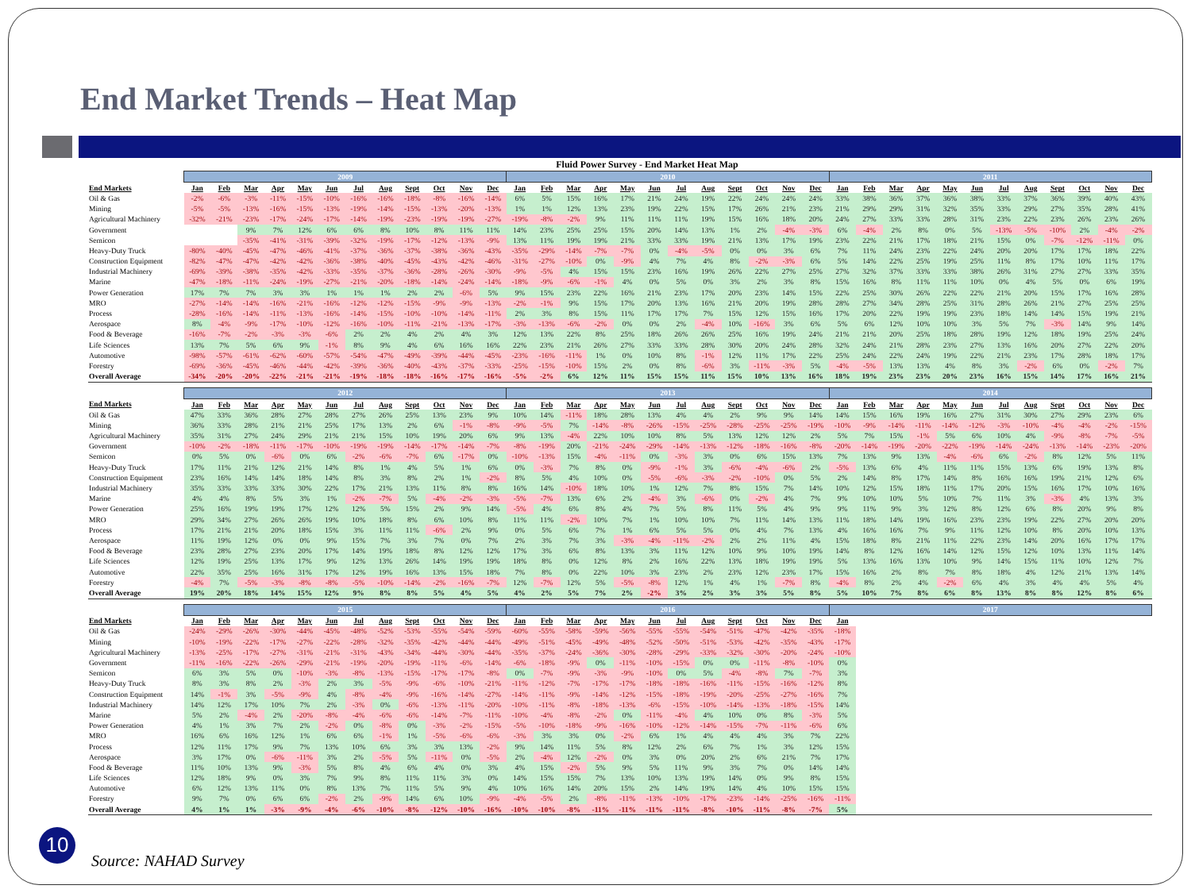End Market Trends – Heat Map
Fluid Power Survey - End Market Heat Map
| | 2009 | | | | | | | | | | | | 2010 | | | | | | | | | | | | 2011 | | | | | | | | | | | |
| --- | --- | --- | --- | --- | --- | --- | --- | --- | --- | --- | --- | --- | --- | --- | --- | --- | --- | --- | --- | --- | --- | --- | --- | --- | --- | --- | --- | --- | --- | --- | --- | --- | --- | --- | --- | --- |
| End Markets | Jan | Feb | Mar | Apr | May | Jun | Jul | Aug | Sept | Oct | Nov | Dec | Jan | Feb | Mar | Apr | May | Jun | Jul | Aug | Sept | Oct | Nov | Dec | Jan | Feb | Mar | Apr | May | Jun | Jul | Aug | Sept | Oct | Nov | Dec |
| Oil & Gas | -2% | -6% | -3% | -11% | -15% | -10% | -16% | -16% | -18% | -8% | -16% | -14% | 6% | 5% | 15% | 16% | 17% | 21% | 24% | 19% | 22% | 24% | 24% | 24% | 33% | 38% | 36% | 37% | 36% | 38% | 33% | 37% | 36% | 39% | 40% | 43% |
| Mining | -5% | -5% | -13% | -16% | -15% | -13% | -19% | -14% | -15% | -13% | -20% | -13% | 1% | 1% | 12% | 13% | 23% | 19% | 22% | 15% | 17% | 26% | 21% | 23% | 21% | 29% | 29% | 31% | 32% | 35% | 33% | 29% | 27% | 35% | 28% | 41% |
| Agricultural Machinery | -32% | -21% | -23% | -17% | -24% | -17% | -14% | -19% | -23% | -19% | -19% | -27% | -19% | -8% | -2% | 9% | 11% | 11% | 11% | 19% | 15% | 16% | 18% | 20% | 24% | 27% | 33% | 33% | 28% | 31% | 23% | 22% | 23% | 26% | 23% | 26% |
| Government | | | 9% | 7% | 12% | 6% | 6% | 8% | 10% | 8% | 11% | 11% | 14% | 23% | 25% | 25% | 15% | 20% | 14% | 13% | 1% | 2% | -4% | -3% | 6% | -4% | 2% | 8% | 0% | 5% | -13% | -5% | -10% | 2% | -4% | -2% |
| Semicon | | | -35% | -41% | -31% | -39% | -32% | -19% | -17% | -12% | -13% | -9% | 13% | 11% | 19% | 19% | 21% | 33% | 33% | 19% | 21% | 13% | 17% | 19% | 23% | 22% | 21% | 17% | 18% | 21% | 15% | 0% | -7% | -12% | -11% | 0% |
| Heavy-Duty Truck | -80% | -40% | -45% | -47% | -46% | -41% | -37% | -36% | -37% | -38% | -36% | -43% | -35% | -29% | -14% | -7% | -7% | 0% | -4% | -5% | 0% | 0% | 3% | 6% | 7% | 11% | 24% | 23% | 22% | 24% | 20% | 20% | 17% | 17% | 18% | 22% |
| Construction Equipment | -82% | -47% | -47% | -42% | -42% | -36% | -38% | -40% | -45% | -43% | -42% | -46% | -31% | -27% | -10% | 0% | -9% | 4% | 7% | 4% | 8% | -2% | -3% | 6% | 5% | 14% | 22% | 25% | 19% | 25% | 11% | 8% | 17% | 10% | 11% | 17% |
| Industrial Machinery | -69% | -39% | -38% | -35% | -42% | -33% | -35% | -37% | -36% | -28% | -26% | -30% | -9% | -5% | 4% | 15% | 15% | 23% | 16% | 19% | 26% | 22% | 27% | 25% | 27% | 32% | 37% | 33% | 33% | 38% | 26% | 31% | 27% | 27% | 33% | 35% |
| Marine | -47% | -18% | -11% | -24% | -19% | -27% | -21% | -20% | -18% | -14% | -24% | -14% | -18% | -9% | -6% | -1% | 4% | 0% | 5% | 0% | 3% | 2% | 3% | 8% | 15% | 16% | 8% | 11% | 11% | 10% | 0% | 4% | 5% | 0% | 6% | 19% |
| Power Generation | 17% | 7% | 7% | 3% | 3% | 1% | 1% | 1% | 2% | 2% | -6% | 5% | 9% | 15% | 23% | 22% | 16% | 21% | 23% | 17% | 20% | 23% | 14% | 15% | 22% | 25% | 30% | 26% | 22% | 22% | 21% | 20% | 15% | 17% | 16% | 28% |
| MRO | -27% | -14% | -14% | -16% | -21% | -16% | -12% | -12% | -15% | -9% | -9% | -13% | -2% | -1% | 9% | 15% | 17% | 20% | 13% | 16% | 21% | 20% | 19% | 28% | 28% | 27% | 34% | 28% | 25% | 31% | 28% | 26% | 21% | 27% | 25% | 25% |
| Process | -28% | -16% | -14% | -11% | -13% | -16% | -14% | -15% | -10% | -10% | -14% | -11% | 2% | 3% | 8% | 15% | 11% | 17% | 17% | 7% | 15% | 12% | 15% | 16% | 17% | 20% | 22% | 19% | 19% | 23% | 18% | 14% | 14% | 15% | 19% | 21% |
| Aerospace | 8% | -4% | -9% | -17% | -10% | -12% | -16% | -10% | -11% | -21% | -13% | -17% | -3% | -13% | -6% | -2% | 0% | 0% | 2% | -4% | 10% | -16% | 3% | 6% | 5% | 6% | 12% | 10% | 10% | 3% | 5% | 7% | -3% | 14% | 9% | 14% |
| Food & Beverage | -16% | -7% | -2% | -3% | -3% | -6% | 2% | 2% | 4% | 2% | 4% | 3% | 12% | 13% | 22% | 8% | 25% | 18% | 26% | 26% | 25% | 16% | 19% | 24% | 21% | 21% | 20% | 25% | 18% | 28% | 19% | 12% | 18% | 19% | 25% | 24% |
| Life Sciences | 13% | 7% | 5% | 6% | 9% | -1% | 8% | 9% | 4% | 6% | 16% | 16% | 22% | 23% | 21% | 26% | 27% | 33% | 33% | 28% | 30% | 20% | 24% | 28% | 32% | 24% | 21% | 28% | 23% | 27% | 13% | 16% | 20% | 27% | 22% | 20% |
| Automotive | -98% | -57% | -61% | -62% | -60% | -57% | -54% | -47% | -49% | -39% | -44% | -45% | -23% | -16% | -11% | 1% | 0% | 10% | 8% | -1% | 12% | 11% | 17% | 22% | 25% | 24% | 22% | 24% | 19% | 22% | 21% | 23% | 17% | 28% | 18% | 17% |
| Forestry | -69% | -36% | -45% | -46% | -44% | -42% | -39% | -36% | -40% | -43% | -37% | -33% | -25% | -15% | -10% | 15% | 2% | 0% | 8% | -6% | 3% | -11% | -3% | 5% | -4% | -5% | 13% | 13% | 4% | 8% | 3% | -2% | 6% | 0% | -2% | 7% |
| Overall Average | -34% | -20% | -20% | -22% | -21% | -21% | -19% | -18% | -18% | -16% | -17% | -16% | -5% | -2% | 6% | 12% | 11% | 15% | 15% | 11% | 15% | 10% | 13% | 16% | 18% | 19% | 23% | 23% | 20% | 23% | 16% | 15% | 14% | 17% | 16% | 21% |
| | 2012 | | | | | | | | | | | | 2013 | | | | | | | | | | | | 2014 | | | | | | | | | | | |
| --- | --- | --- | --- | --- | --- | --- | --- | --- | --- | --- | --- | --- | --- | --- | --- | --- | --- | --- | --- | --- | --- | --- | --- | --- | --- | --- | --- | --- | --- | --- | --- | --- | --- | --- | --- | --- |
| End Markets | Jan | Feb | Mar | Apr | May | Jun | Jul | Aug | Sept | Oct | Nov | Dec | Jan | Feb | Mar | Apr | May | Jun | Jul | Aug | Sept | Oct | Nov | Dec | Jan | Feb | Mar | Apr | May | Jun | Jul | Aug | Sept | Oct | Nov | Dec |
| Oil & Gas | 47% | 33% | 36% | 28% | 27% | 28% | 27% | 26% | 25% | 13% | 23% | 9% | 10% | 14% | -11% | 18% | 28% | 13% | 4% | 4% | 2% | 9% | 9% | 14% | 14% | 15% | 16% | 19% | 16% | 27% | 31% | 30% | 27% | 29% | 23% | 6% |
| Mining | 36% | 33% | 28% | 21% | 21% | 25% | 17% | 13% | 2% | 6% | -1% | -8% | -9% | -5% | 7% | -14% | -8% | -26% | -15% | -25% | -28% | -25% | -25% | -19% | -10% | -9% | -14% | -11% | -14% | -12% | -3% | -10% | -4% | -4% | -2% | -15% |
| Agricultural Machinery | 35% | 31% | 27% | 24% | 29% | 21% | 21% | 15% | 10% | 19% | 20% | 6% | 9% | 13% | -4% | 22% | 10% | 10% | 8% | 5% | 13% | 12% | 12% | 2% | 5% | 7% | 15% | -1% | 5% | 6% | 10% | 4% | -9% | -8% | -7% | -5% |
| Government | -10% | -2% | -18% | -11% | -17% | -10% | -19% | -19% | -14% | -17% | -14% | -7% | -8% | -19% | 20% | -21% | -24% | -29% | -14% | -13% | -12% | -18% | -16% | -8% | -20% | -14% | -19% | -20% | -22% | -19% | -14% | -24% | -13% | -14% | -23% | -20% |
| Semicon | 0% | 5% | 0% | -6% | 0% | 6% | -2% | -6% | -7% | 6% | -17% | 0% | -10% | -13% | 15% | -4% | -11% | 0% | -3% | 3% | 0% | 6% | 15% | 13% | 7% | 13% | 9% | 13% | -4% | -6% | 6% | -2% | 8% | 12% | 5% | 11% |
| Heavy-Duty Truck | 17% | 11% | 21% | 12% | 21% | 14% | 8% | 1% | 4% | 5% | 1% | 6% | 0% | -3% | 7% | 8% | 0% | -9% | -1% | 3% | -6% | -4% | -6% | 2% | -5% | 13% | 6% | 4% | 11% | 11% | 15% | 13% | 6% | 19% | 13% | 8% |
| Construction Equipment | 23% | 16% | 14% | 14% | 18% | 14% | 8% | 3% | 8% | 2% | 1% | -2% | 8% | 5% | 4% | 10% | 0% | -5% | -6% | -3% | -2% | -10% | 0% | 5% | 2% | 14% | 8% | 17% | 14% | 8% | 16% | 16% | 19% | 21% | 12% | 6% |
| Industrial Machinery | 35% | 33% | 33% | 33% | 30% | 22% | 17% | 21% | 13% | 11% | 8% | 8% | 16% | 14% | -10% | 18% | 10% | 1% | 12% | 7% | 8% | 15% | 7% | 14% | 10% | 12% | 15% | 18% | 11% | 17% | 20% | 15% | 16% | 17% | 10% | 16% |
| Marine | 4% | 4% | 8% | 5% | 3% | 1% | -2% | -7% | 5% | -4% | -2% | -3% | -5% | -7% | 13% | 6% | 2% | -4% | 3% | -6% | 0% | -2% | 4% | 7% | 9% | 10% | 10% | 5% | 10% | 7% | 11% | 3% | -3% | 4% | 13% | 3% |
| Power Generation | 25% | 16% | 19% | 19% | 17% | 12% | 12% | 5% | 15% | 2% | 9% | 14% | -5% | 4% | 6% | 8% | 4% | 7% | 5% | 8% | 11% | 5% | 4% | 9% | 9% | 11% | 9% | 3% | 12% | 8% | 12% | 6% | 8% | 20% | 9% | 8% |
| MRO | 29% | 34% | 27% | 26% | 26% | 19% | 10% | 18% | 8% | 6% | 10% | 8% | 11% | 11% | -2% | 10% | 7% | 1% | 10% | 10% | 7% | 11% | 14% | 13% | 11% | 18% | 14% | 19% | 16% | 23% | 23% | 19% | 22% | 27% | 20% | 20% |
| Process | 17% | 21% | 21% | 20% | 18% | 15% | 3% | 11% | 11% | -6% | 2% | 9% | 0% | 5% | 6% | 7% | 1% | 6% | 5% | 5% | 0% | 4% | 7% | 13% | 4% | 16% | 16% | 7% | 9% | 11% | 12% | 10% | 8% | 20% | 10% | 13% |
| Aerospace | 11% | 19% | 12% | 0% | 0% | 9% | 15% | 7% | 3% | 7% | 0% | 7% | 2% | 3% | 7% | 3% | -3% | -4% | -11% | -2% | 2% | 2% | 11% | 4% | 15% | 18% | 8% | 21% | 11% | 22% | 23% | 14% | 20% | 16% | 17% | 17% |
| Food & Beverage | 23% | 28% | 27% | 23% | 20% | 17% | 14% | 19% | 18% | 8% | 12% | 12% | 17% | 3% | 6% | 8% | 13% | 3% | 11% | 12% | 10% | 9% | 10% | 19% | 14% | 8% | 12% | 16% | 14% | 12% | 15% | 12% | 10% | 13% | 11% | 14% |
| Life Sciences | 12% | 19% | 25% | 13% | 17% | 9% | 12% | 13% | 26% | 14% | 19% | 19% | 18% | 8% | 0% | 12% | 8% | 2% | 16% | 22% | 13% | 18% | 19% | 19% | 5% | 13% | 16% | 13% | 10% | 9% | 14% | 15% | 11% | 10% | 12% | 7% |
| Automotive | 22% | 35% | 25% | 16% | 31% | 17% | 12% | 19% | 16% | 13% | 15% | 18% | 7% | 8% | 0% | 22% | 10% | 3% | 23% | 2% | 23% | 12% | 23% | 17% | 15% | 16% | 2% | 8% | 7% | 8% | 18% | 4% | 12% | 21% | 13% | 14% |
| Forestry | -4% | 7% | -5% | -3% | -8% | -8% | -5% | -10% | -14% | -2% | -16% | -7% | 12% | -7% | 12% | 5% | -5% | -8% | 12% | 1% | 4% | 1% | -7% | 8% | -4% | 8% | 2% | 4% | -2% | 6% | 4% | 3% | 4% | 4% | 5% | 4% |
| Overall Average | 19% | 20% | 18% | 14% | 15% | 12% | 9% | 8% | 8% | 5% | 4% | 5% | 4% | 2% | 5% | 7% | 2% | -2% | 3% | 2% | 3% | 3% | 5% | 8% | 5% | 10% | 7% | 8% | 6% | 8% | 13% | 8% | 8% | 12% | 8% | 6% |
| | 2015 | | | | | | | | | | | | 2016 | | | | | | | | | | | | 2017 | |
| --- | --- | --- | --- | --- | --- | --- | --- | --- | --- | --- | --- | --- | --- | --- | --- | --- | --- | --- | --- | --- | --- | --- | --- | --- | --- | --- |
| End Markets | Jan | Feb | Mar | Apr | May | Jun | Jul | Aug | Sept | Oct | Nov | Dec | Jan | Feb | Mar | Apr | May | Jun | Jul | Aug | Sept | Oct | Nov | Dec | Jan | |
| Oil & Gas | -24% | -29% | -26% | -30% | -44% | -45% | -48% | -52% | -53% | -55% | -54% | -59% | -60% | -55% | -58% | -59% | -56% | -55% | -55% | -54% | -51% | -47% | -42% | -35% | -18% | |
| Mining | -10% | -19% | -22% | -17% | -27% | -22% | -28% | -32% | -35% | -42% | -44% | -44% | -49% | -51% | -45% | -49% | -48% | -52% | -50% | -51% | -53% | -42% | -35% | -43% | -17% | |
| Agricultural Machinery | -13% | -25% | -17% | -27% | -31% | -21% | -31% | -43% | -34% | -44% | -30% | -44% | -35% | -37% | -24% | -36% | -30% | -28% | -29% | -33% | -32% | -30% | -20% | -24% | -10% | |
| Government | -11% | -16% | -22% | -26% | -29% | -21% | -19% | -20% | -19% | -11% | -6% | -14% | -6% | -18% | -9% | 0% | -11% | -10% | -15% | 0% | 0% | -11% | -8% | -10% | 0% | |
| Semicon | 6% | 3% | 5% | 0% | -10% | -3% | -8% | -13% | -15% | -17% | -17% | -8% | 0% | -7% | -9% | -3% | -9% | -10% | 0% | 5% | -4% | -8% | 7% | -7% | 3% | |
| Heavy-Duty Truck | 8% | 3% | 8% | 2% | -3% | 2% | 3% | -5% | -9% | -6% | -10% | -21% | -11% | -12% | -7% | -17% | -17% | -18% | -18% | -16% | -11% | -15% | -16% | -12% | 8% | |
| Construction Equipment | 14% | -1% | 3% | -5% | -9% | 4% | -8% | -4% | -9% | -16% | -14% | -27% | -14% | -11% | -9% | -14% | -12% | -15% | -18% | -19% | -20% | -25% | -27% | -16% | 7% | |
| Industrial Machinery | 14% | 12% | 17% | 10% | 7% | 2% | -3% | 0% | -6% | -13% | -11% | -20% | -10% | -11% | -8% | -18% | -13% | -6% | -15% | -10% | -14% | -13% | -18% | -15% | 14% | |
| Marine | 5% | 2% | -4% | 2% | -20% | -8% | -4% | -6% | -6% | -14% | -7% | -11% | -10% | -4% | -8% | -2% | 0% | -11% | -4% | 4% | 10% | 0% | 8% | -3% | 5% | |
| Power Generation | 4% | 1% | 3% | 7% | 2% | -2% | 0% | -8% | 0% | -3% | -2% | -15% | -5% | -10% | -18% | -9% | -16% | -10% | -12% | -14% | -15% | -7% | -11% | -6% | 6% | |
| MRO | 16% | 6% | 16% | 12% | 1% | 6% | 6% | -1% | 1% | -5% | -6% | -6% | -3% | 3% | 3% | 0% | -2% | 6% | 1% | 4% | 4% | 4% | 3% | 7% | 22% | |
| Process | 12% | 11% | 17% | 9% | 7% | 13% | 10% | 6% | 3% | 3% | 13% | -2% | 9% | 14% | 11% | 5% | 8% | 12% | 2% | 6% | 7% | 1% | 3% | 12% | 15% | |
| Aerospace | 3% | 17% | 0% | -6% | -11% | 3% | 2% | -5% | 5% | -11% | 0% | -5% | 2% | -4% | 12% | -2% | 0% | 3% | 0% | 20% | 2% | 6% | 21% | 7% | 17% | |
| Food & Beverage | 11% | 10% | 13% | 9% | -3% | 5% | 8% | 4% | 6% | 4% | 0% | 3% | 4% | 15% | -2% | 5% | 9% | 5% | 11% | 9% | 3% | 7% | 0% | 14% | 14% | |
| Life Sciences | 12% | 18% | 9% | 0% | 3% | 7% | 9% | 8% | 11% | 11% | 3% | 0% | 14% | 15% | 15% | 7% | 13% | 10% | 13% | 19% | 14% | 0% | 9% | 8% | 15% | |
| Automotive | 6% | 12% | 13% | 11% | 0% | 8% | 13% | 7% | 11% | 5% | 9% | 4% | 10% | 16% | 14% | 20% | 15% | 2% | 14% | 19% | 14% | 4% | 10% | 15% | 15% | |
| Forestry | 9% | 7% | 0% | 6% | 6% | -2% | 2% | -9% | 14% | 6% | 10% | -9% | -4% | -5% | 2% | -8% | -11% | -13% | -10% | -17% | -23% | -14% | -25% | -16% | -11% | |
| Overall Average | 4% | 1% | 1% | -3% | -9% | -4% | -6% | -10% | -8% | -12% | -10% | -16% | -10% | -10% | -8% | -11% | -11% | -11% | -11% | -8% | -10% | -11% | -8% | -7% | 5% | |
10
Source: NAHAD Survey